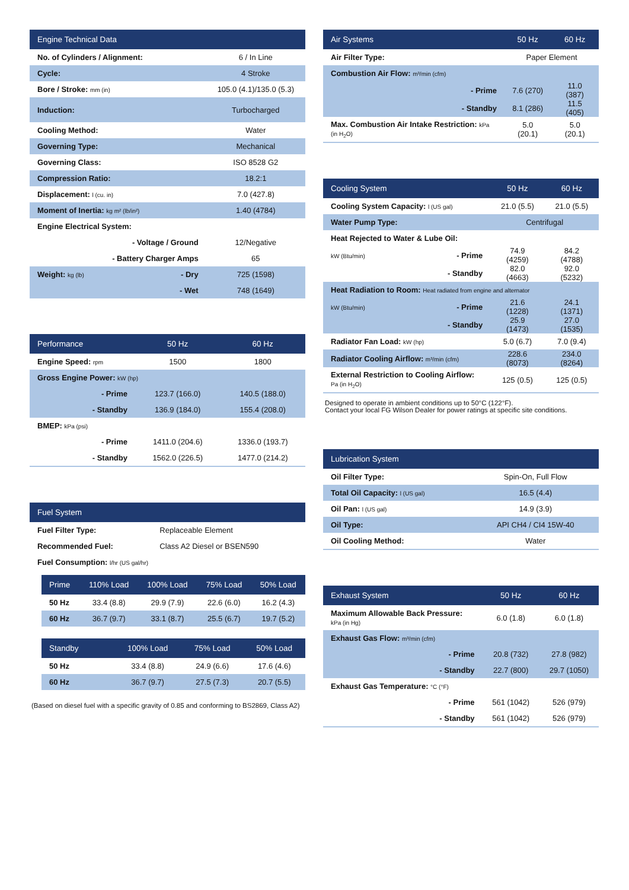| Engine Technical Data | | |
| --- | --- | --- |
| No. of Cylinders / Alignment: | | 6 / In Line |
| Cycle: | | 4 Stroke |
| Bore / Stroke: mm (in) | | 105.0 (4.1)/135.0 (5.3) |
| Induction: | | Turbocharged |
| Cooling Method: | | Water |
| Governing Type: | | Mechanical |
| Governing Class: | | ISO 8528 G2 |
| Compression Ratio: | | 18.2:1 |
| Displacement: l (cu. in) | | 7.0 (427.8) |
| Moment of Inertia: kg m² (lb/in²) | | 1.40 (4784) |
| Engine Electrical System: | | |
| | - Voltage / Ground | 12/Negative |
| | - Battery Charger Amps | 65 |
| Weight: kg (lb) | - Dry | 725 (1598) |
| | - Wet | 748 (1649) |
| Performance | 50 Hz | 60 Hz |
| --- | --- | --- |
| Engine Speed: rpm | 1500 | 1800 |
| Gross Engine Power: kW (hp) | | |
| - Prime | 123.7 (166.0) | 140.5 (188.0) |
| - Standby | 136.9 (184.0) | 155.4 (208.0) |
| BMEP: kPa (psi) | | |
| - Prime | 1411.0 (204.6) | 1336.0 (193.7) |
| - Standby | 1562.0 (226.5) | 1477.0 (214.2) |
| Fuel System | |
| --- | --- |
| Fuel Filter Type: | Replaceable Element |
| Recommended Fuel: | Class A2 Diesel or BSEN590 |
| Fuel Consumption: l/hr (US gal/hr) | |
| Prime | 110% Load | 100% Load | 75% Load | 50% Load |
| --- | --- | --- | --- | --- |
| 50 Hz | 33.4 (8.8) | 29.9 (7.9) | 22.6 (6.0) | 16.2 (4.3) |
| 60 Hz | 36.7 (9.7) | 33.1 (8.7) | 25.5 (6.7) | 19.7 (5.2) |
| Standby | | 100% Load | 75% Load | 50% Load |
| --- | --- | --- | --- | --- |
| 50 Hz | | 33.4 (8.8) | 24.9 (6.6) | 17.6 (4.6) |
| 60 Hz | | 36.7 (9.7) | 27.5 (7.3) | 20.7 (5.5) |
(Based on diesel fuel with a specific gravity of 0.85 and conforming to BS2869, Class A2)
| Air Systems | | 50 Hz | 60 Hz |
| --- | --- | --- | --- |
| Air Filter Type: | | Paper Element | |
| Combustion Air Flow: m³/min (cfm) | | | |
| | - Prime | 7.6 (270) | 11.0 (387) |
| | - Standby | 8.1 (286) | 11.5 (405) |
| Max. Combustion Air Intake Restriction: kPa (in H<sub>2</sub>O) | | 5.0 (20.1) | 5.0 (20.1) |
| Cooling System | | 50 Hz | 60 Hz |
| --- | --- | --- | --- |
| Cooling System Capacity: l (US gal) | | 21.0 (5.5) | 21.0 (5.5) |
| Water Pump Type: | | Centrifugal | |
| Heat Rejected to Water & Lube Oil: | | | |
| kW (Btu/min) | - Prime | 74.9 (4259) | 84.2 (4788) |
| | - Standby | 82.0 (4663) | 92.0 (5232) |
| Heat Radiation to Room: Heat radiated from engine and alternator | | | |
| kW (Btu/min) | - Prime | 21.6 (1228) | 24.1 (1371) |
| | - Standby | 25.9 (1473) | 27.0 (1535) |
| Radiator Fan Load: kW (hp) | | 5.0 (6.7) | 7.0 (9.4) |
| Radiator Cooling Airflow: m³/min (cfm) | | 228.6 (8073) | 234.0 (8264) |
| External Restriction to Cooling Airflow: Pa (in H<sub>2</sub>O) | | 125 (0.5) | 125 (0.5) |
Designed to operate in ambient conditions up to 50°C (122°F).
Contact your local FG Wilson Dealer for power ratings at specific site conditions.
| Lubrication System | |
| --- | --- |
| Oil Filter Type: | Spin-On, Full Flow |
| Total Oil Capacity: l (US gal) | 16.5 (4.4) |
| Oil Pan: l (US gal) | 14.9 (3.9) |
| Oil Type: | API CH4 / CI4 15W-40 |
| Oil Cooling Method: | Water |
| Exhaust System | | 50 Hz | 60 Hz |
| --- | --- | --- | --- |
| Maximum Allowable Back Pressure: kPa (in Hg) | | 6.0 (1.8) | 6.0 (1.8) |
| Exhaust Gas Flow: m³/min (cfm) | | | |
| | - Prime | 20.8 (732) | 27.8 (982) |
| | - Standby | 22.7 (800) | 29.7 (1050) |
| Exhaust Gas Temperature: °C (°F) | | | |
| | - Prime | 561 (1042) | 526 (979) |
| | - Standby | 561 (1042) | 526 (979) |